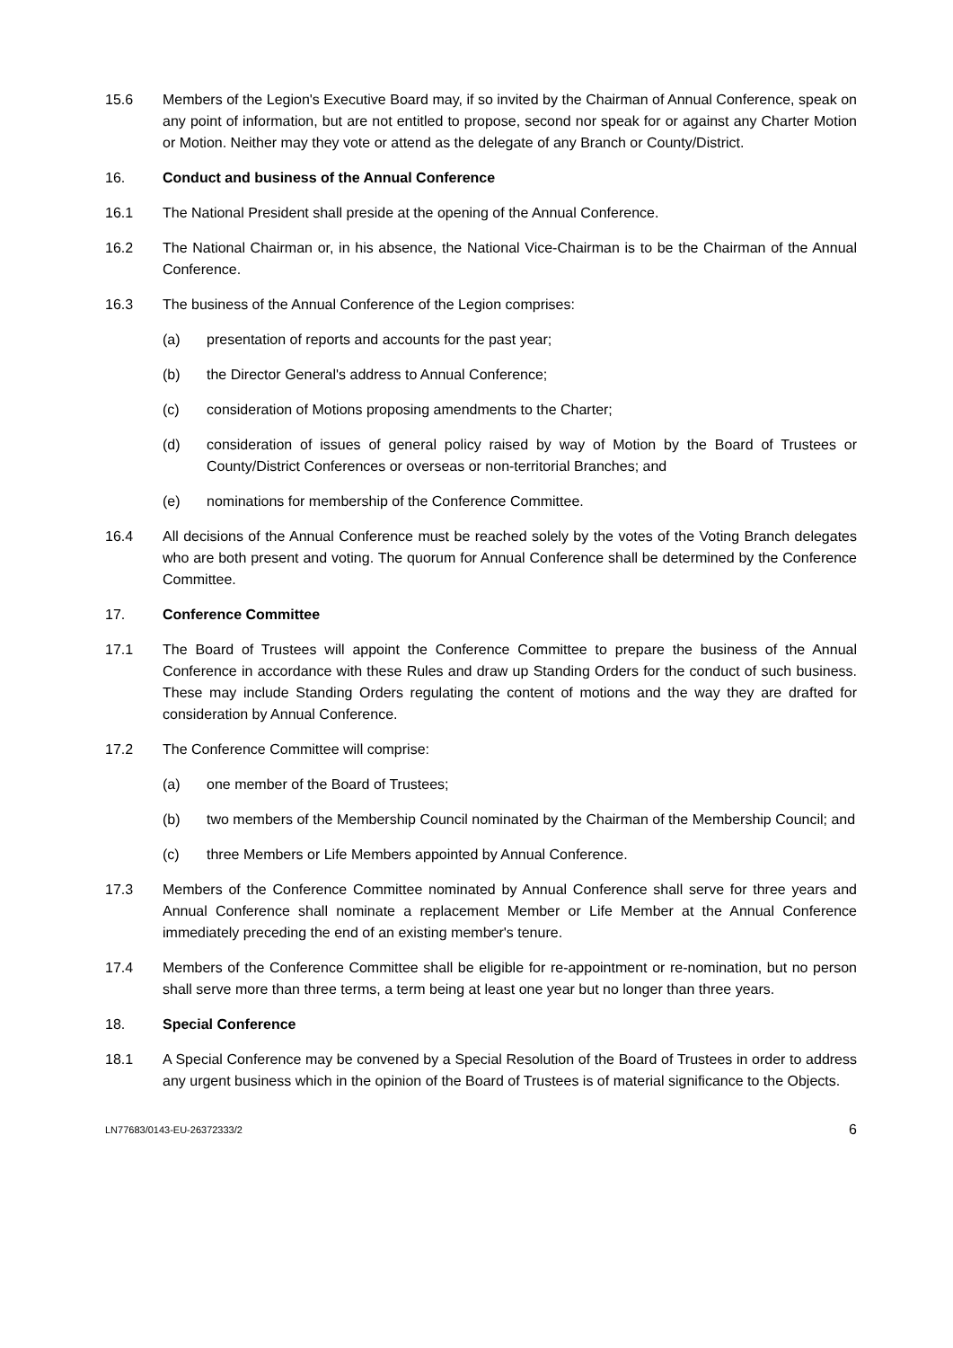15.6 Members of the Legion's Executive Board may, if so invited by the Chairman of Annual Conference, speak on any point of information, but are not entitled to propose, second nor speak for or against any Charter Motion or Motion. Neither may they vote or attend as the delegate of any Branch or County/District.
16. Conduct and business of the Annual Conference
16.1 The National President shall preside at the opening of the Annual Conference.
16.2 The National Chairman or, in his absence, the National Vice-Chairman is to be the Chairman of the Annual Conference.
16.3 The business of the Annual Conference of the Legion comprises:
(a) presentation of reports and accounts for the past year;
(b) the Director General's address to Annual Conference;
(c) consideration of Motions proposing amendments to the Charter;
(d) consideration of issues of general policy raised by way of Motion by the Board of Trustees or County/District Conferences or overseas or non-territorial Branches; and
(e) nominations for membership of the Conference Committee.
16.4 All decisions of the Annual Conference must be reached solely by the votes of the Voting Branch delegates who are both present and voting. The quorum for Annual Conference shall be determined by the Conference Committee.
17. Conference Committee
17.1 The Board of Trustees will appoint the Conference Committee to prepare the business of the Annual Conference in accordance with these Rules and draw up Standing Orders for the conduct of such business. These may include Standing Orders regulating the content of motions and the way they are drafted for consideration by Annual Conference.
17.2 The Conference Committee will comprise:
(a) one member of the Board of Trustees;
(b) two members of the Membership Council nominated by the Chairman of the Membership Council; and
(c) three Members or Life Members appointed by Annual Conference.
17.3 Members of the Conference Committee nominated by Annual Conference shall serve for three years and Annual Conference shall nominate a replacement Member or Life Member at the Annual Conference immediately preceding the end of an existing member's tenure.
17.4 Members of the Conference Committee shall be eligible for re-appointment or re-nomination, but no person shall serve more than three terms, a term being at least one year but no longer than three years.
18. Special Conference
18.1 A Special Conference may be convened by a Special Resolution of the Board of Trustees in order to address any urgent business which in the opinion of the Board of Trustees is of material significance to the Objects.
LN77683/0143-EU-26372333/2 6